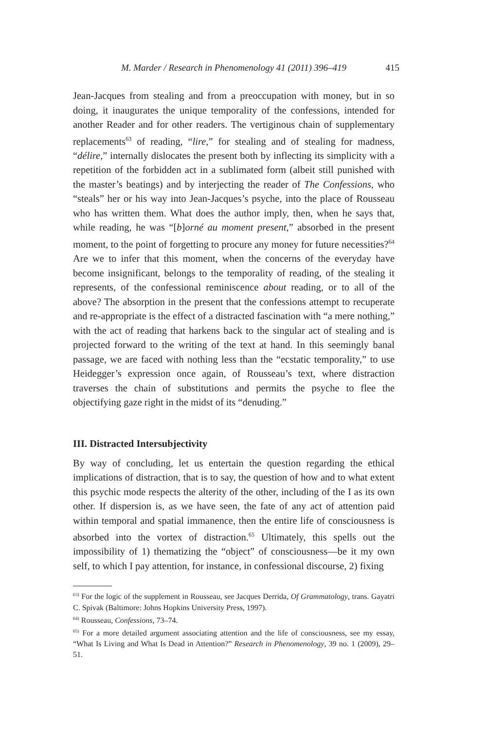M. Marder / Research in Phenomenology 41 (2011) 396–419 415
Jean-Jacques from stealing and from a preoccupation with money, but in so doing, it inaugurates the unique temporality of the confessions, intended for another Reader and for other readers. The vertiginous chain of supplementary replacements<sup>63</sup> of reading, “lire,” for stealing and of stealing for madness, “délire,” internally dislocates the present both by inflecting its simplicity with a repetition of the forbidden act in a sublimated form (albeit still punished with the master’s beatings) and by interjecting the reader of The Confessions, who “steals” her or his way into Jean-Jacques’s psyche, into the place of Rousseau who has written them. What does the author imply, then, when he says that, while reading, he was “[b]orné au moment present,” absorbed in the present moment, to the point of forgetting to procure any money for future necessities?<sup>64</sup> Are we to infer that this moment, when the concerns of the everyday have become insignificant, belongs to the temporality of reading, of the stealing it represents, of the confessional reminiscence about reading, or to all of the above? The absorption in the present that the confessions attempt to recuperate and re-appropriate is the effect of a distracted fascination with “a mere nothing,” with the act of reading that harkens back to the singular act of stealing and is projected forward to the writing of the text at hand. In this seemingly banal passage, we are faced with nothing less than the “ecstatic temporality,” to use Heidegger’s expression once again, of Rousseau’s text, where distraction traverses the chain of substitutions and permits the psyche to flee the objectifying gaze right in the midst of its “denuding.”
III. Distracted Intersubjectivity
By way of concluding, let us entertain the question regarding the ethical implications of distraction, that is to say, the question of how and to what extent this psychic mode respects the alterity of the other, including of the I as its own other. If dispersion is, as we have seen, the fate of any act of attention paid within temporal and spatial immanence, then the entire life of consciousness is absorbed into the vortex of distraction.<sup>65</sup> Ultimately, this spells out the impossibility of 1) thematizing the “object” of consciousness—be it my own self, to which I pay attention, for instance, in confessional discourse, 2) fixing
<sup>63)</sup> For the logic of the supplement in Rousseau, see Jacques Derrida, Of Grammatology, trans. Gayatri C. Spivak (Baltimore: Johns Hopkins University Press, 1997).
<sup>64)</sup> Rousseau, Confessions, 73–74.
<sup>65)</sup> For a more detailed argument associating attention and the life of consciousness, see my essay, “What Is Living and What Is Dead in Attention?” Research in Phenomenology, 39 no. 1 (2009), 29–51.